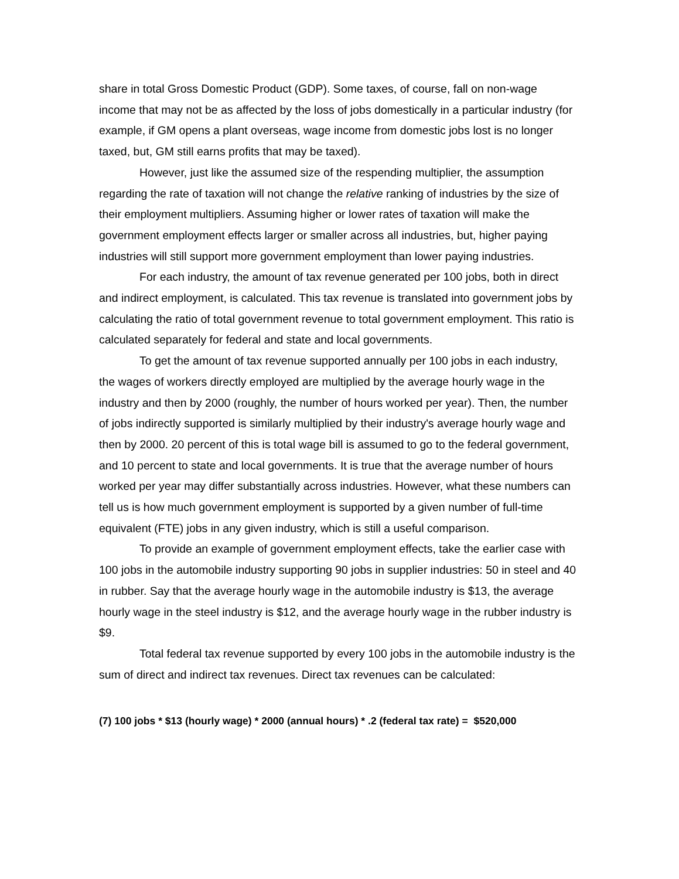share in total Gross Domestic Product (GDP). Some taxes, of course, fall on non-wage income that may not be as affected by the loss of jobs domestically in a particular industry (for example, if GM opens a plant overseas, wage income from domestic jobs lost is no longer taxed, but, GM still earns profits that may be taxed).
However, just like the assumed size of the respending multiplier, the assumption regarding the rate of taxation will not change the relative ranking of industries by the size of their employment multipliers. Assuming higher or lower rates of taxation will make the government employment effects larger or smaller across all industries, but, higher paying industries will still support more government employment than lower paying industries.
For each industry, the amount of tax revenue generated per 100 jobs, both in direct and indirect employment, is calculated. This tax revenue is translated into government jobs by calculating the ratio of total government revenue to total government employment. This ratio is calculated separately for federal and state and local governments.
To get the amount of tax revenue supported annually per 100 jobs in each industry, the wages of workers directly employed are multiplied by the average hourly wage in the industry and then by 2000 (roughly, the number of hours worked per year). Then, the number of jobs indirectly supported is similarly multiplied by their industry's average hourly wage and then by 2000. 20 percent of this is total wage bill is assumed to go to the federal government, and 10 percent to state and local governments. It is true that the average number of hours worked per year may differ substantially across industries. However, what these numbers can tell us is how much government employment is supported by a given number of full-time equivalent (FTE) jobs in any given industry, which is still a useful comparison.
To provide an example of government employment effects, take the earlier case with 100 jobs in the automobile industry supporting 90 jobs in supplier industries: 50 in steel and 40 in rubber. Say that the average hourly wage in the automobile industry is $13, the average hourly wage in the steel industry is $12, and the average hourly wage in the rubber industry is $9.
Total federal tax revenue supported by every 100 jobs in the automobile industry is the sum of direct and indirect tax revenues. Direct tax revenues can be calculated:
(7) 100 jobs * $13 (hourly wage) * 2000 (annual hours) * .2 (federal tax rate) = $520,000